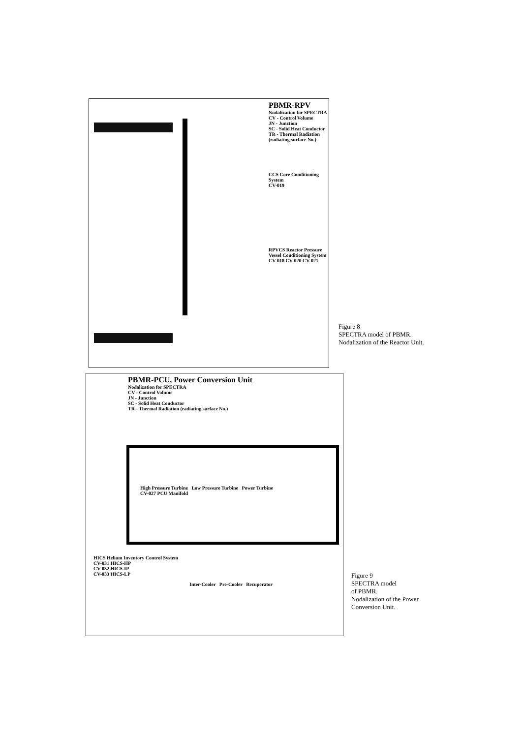PBMR-RPV
Nodalization for SPECTRA
CV - Control Volume
JN - Junction
SC - Solid Heat Conductor
TR - Thermal Radiation (radiating surface No.)
CCS Core Conditioning System
CV-019
RPVCS Reactor Pressure Vessel Conditioning System
CV-018 CV-020 CV-021
Figure 8
SPECTRA model of PBMR.
Nodalization of the Reactor Unit.
PBMR-PCU, Power Conversion Unit
Nodalization for SPECTRA
CV - Control Volume
JN - Junction
SC - Solid Heat Conductor
TR - Thermal Radiation (radiating surface No.)
High Pressure Turbine Low Pressure Turbine Power Turbine
CV-027 PCU Manifold
HICS Helium Inventory Control System
CV-031 HICS-HP
CV-032 HICS-IP
CV-033 HICS-LP
Inter-Cooler Pre-Cooler Recuperator
Figure 9
SPECTRA model
of PBMR.
Nodalization of the Power
Conversion Unit.